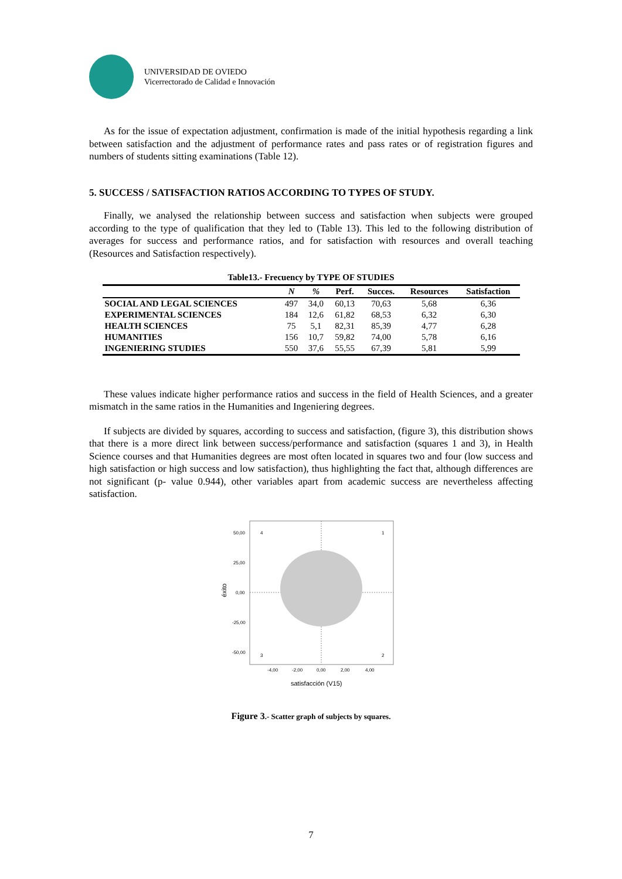UNIVERSIDAD DE OVIEDO
Vicerrectorado de Calidad e Innovación
As for the issue of expectation adjustment, confirmation is made of the initial hypothesis regarding a link between satisfaction and the adjustment of performance rates and pass rates or of registration figures and numbers of students sitting examinations (Table 12).
5. SUCCESS / SATISFACTION RATIOS ACCORDING TO TYPES OF STUDY.
Finally, we analysed the relationship between success and satisfaction when subjects were grouped according to the type of qualification that they led to (Table 13). This led to the following distribution of averages for success and performance ratios, and for satisfaction with resources and overall teaching (Resources and Satisfaction respectively).
Table13.- Frecuency by TYPE OF STUDIES
| | N | % | Perf. | Succes. | Resources | Satisfaction |
| --- | --- | --- | --- | --- | --- | --- |
| SOCIAL AND LEGAL SCIENCES | 497 | 34,0 | 60,13 | 70,63 | 5,68 | 6,36 |
| EXPERIMENTAL SCIENCES | 184 | 12,6 | 61,82 | 68,53 | 6,32 | 6,30 |
| HEALTH SCIENCES | 75 | 5,1 | 82,31 | 85,39 | 4,77 | 6,28 |
| HUMANITIES | 156 | 10,7 | 59,82 | 74,00 | 5,78 | 6,16 |
| INGENIERING STUDIES | 550 | 37,6 | 55,55 | 67,39 | 5,81 | 5,99 |
These values indicate higher performance ratios and success in the field of Health Sciences, and a greater mismatch in the same ratios in the Humanities and Ingeniering degrees.
If subjects are divided by squares, according to success and satisfaction, (figure 3), this distribution shows that there is a more direct link between success/performance and satisfaction (squares 1 and 3), in Health Science courses and that Humanities degrees are most often located in squares two and four (low success and high satisfaction or high success and low satisfaction), thus highlighting the fact that, although differences are not significant (p- value 0.944), other variables apart from academic success are nevertheless affecting satisfaction.
4
1
3
2
50,00
25,00
0,00
-25,00
-50,00
-4,00
-2,00
0,00
2,00
4,00
éxito
satisfacción (V15)
Figure 3.- Scatter graph of subjects by squares.
7